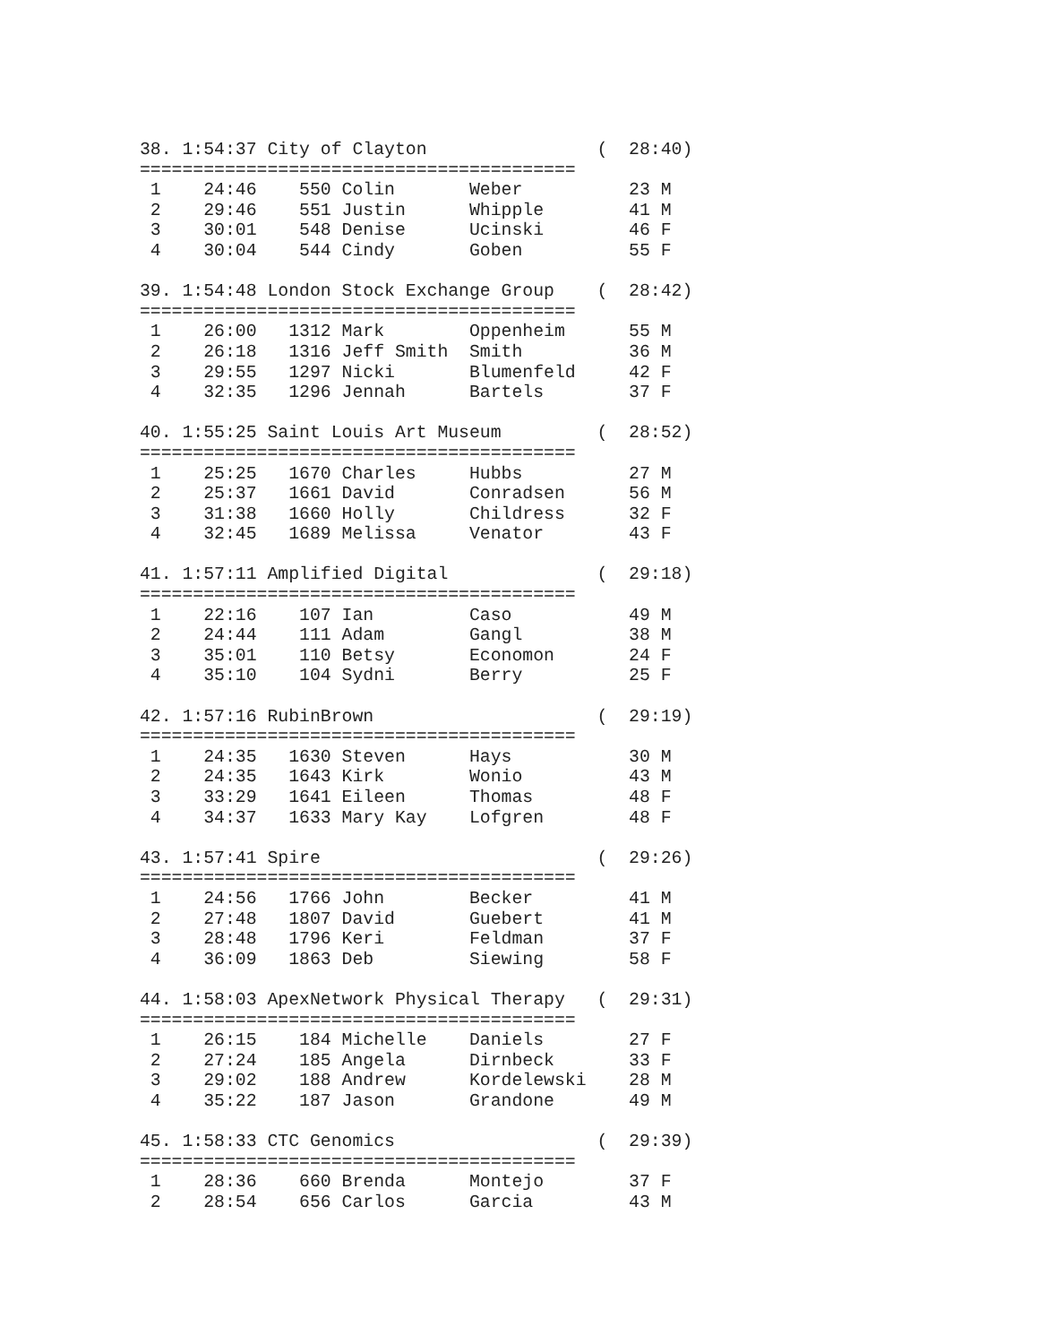38. 1:54:37 City of Clayton                (  28:40)
=========================================
 1    24:46    550 Colin       Weber          23 M
 2    29:46    551 Justin      Whipple        41 M
 3    30:01    548 Denise      Ucinski        46 F
 4    30:04    544 Cindy       Goben          55 F

39. 1:54:48 London Stock Exchange Group    (  28:42)
=========================================
 1    26:00   1312 Mark        Oppenheim      55 M
 2    26:18   1316 Jeff Smith  Smith          36 M
 3    29:55   1297 Nicki       Blumenfeld     42 F
 4    32:35   1296 Jennah      Bartels        37 F

40. 1:55:25 Saint Louis Art Museum         (  28:52)
=========================================
 1    25:25   1670 Charles     Hubbs          27 M
 2    25:37   1661 David       Conradsen      56 M
 3    31:38   1660 Holly       Childress      32 F
 4    32:45   1689 Melissa     Venator        43 F

41. 1:57:11 Amplified Digital              (  29:18)
=========================================
 1    22:16    107 Ian         Caso           49 M
 2    24:44    111 Adam        Gangl          38 M
 3    35:01    110 Betsy       Economon       24 F
 4    35:10    104 Sydni       Berry          25 F

42. 1:57:16 RubinBrown                     (  29:19)
=========================================
 1    24:35   1630 Steven      Hays           30 M
 2    24:35   1643 Kirk        Wonio          43 M
 3    33:29   1641 Eileen      Thomas         48 F
 4    34:37   1633 Mary Kay    Lofgren        48 F

43. 1:57:41 Spire                          (  29:26)
=========================================
 1    24:56   1766 John        Becker         41 M
 2    27:48   1807 David       Guebert        41 M
 3    28:48   1796 Keri        Feldman        37 F
 4    36:09   1863 Deb         Siewing        58 F

44. 1:58:03 ApexNetwork Physical Therapy   (  29:31)
=========================================
 1    26:15    184 Michelle    Daniels        27 F
 2    27:24    185 Angela      Dirnbeck       33 F
 3    29:02    188 Andrew      Kordelewski    28 M
 4    35:22    187 Jason       Grandone       49 M

45. 1:58:33 CTC Genomics                   (  29:39)
=========================================
 1    28:36    660 Brenda      Montejo        37 F
 2    28:54    656 Carlos      Garcia         43 M